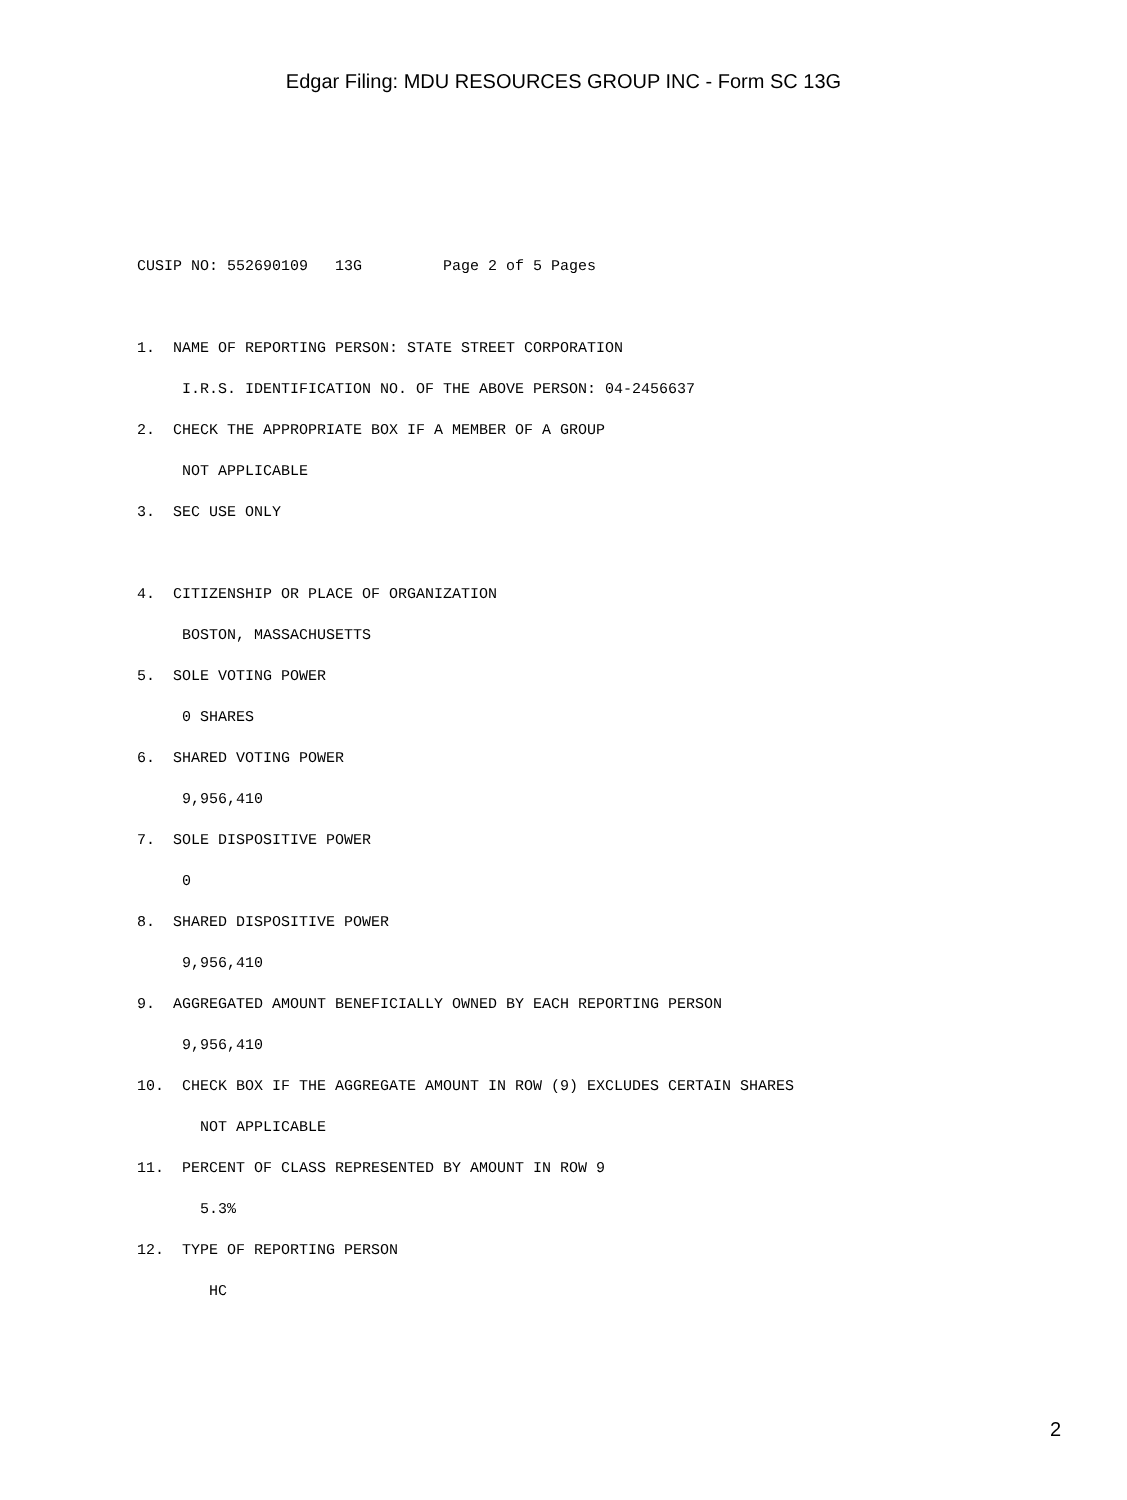Edgar Filing: MDU RESOURCES GROUP INC - Form SC 13G
CUSIP NO: 552690109 13G Page 2 of 5 Pages 1. NAME OF REPORTING PERSON: STATE STREET CORPORATION I.R.S. IDENTIFICATION NO. OF THE ABOVE PERSON: 04-2456637 2. CHECK THE APPROPRIATE BOX IF A MEMBER OF A GROUP NOT APPLICABLE 3. SEC USE ONLY 4. CITIZENSHIP OR PLACE OF ORGANIZATION BOSTON, MASSACHUSETTS 5. SOLE VOTING POWER 0 SHARES 6. SHARED VOTING POWER 9,956,410 7. SOLE DISPOSITIVE POWER 0 8. SHARED DISPOSITIVE POWER 9,956,410 9. AGGREGATED AMOUNT BENEFICIALLY OWNED BY EACH REPORTING PERSON 9,956,410 10. CHECK BOX IF THE AGGREGATE AMOUNT IN ROW (9) EXCLUDES CERTAIN SHARES NOT APPLICABLE 11. PERCENT OF CLASS REPRESENTED BY AMOUNT IN ROW 9 5.3% 12. TYPE OF REPORTING PERSON HC
2